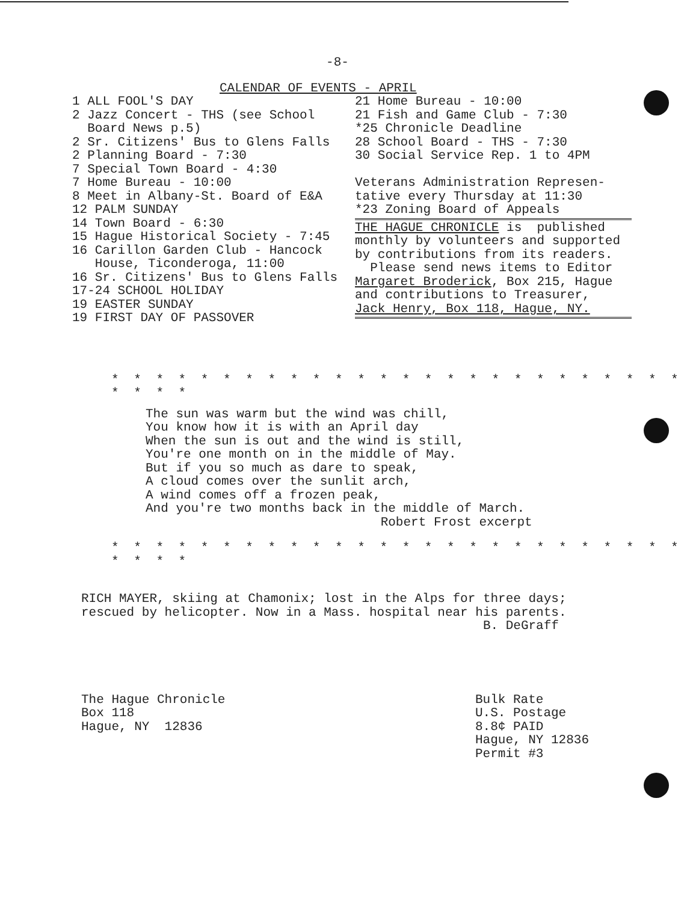-8-
CALENDAR OF EVENTS - APRIL
1 ALL FOOL'S DAY 2 Jazz Concert - THS (see School Board News p.5) 2 Sr. Citizens' Bus to Glens Falls 2 Planning Board - 7:30 7 Special Town Board - 4:30 7 Home Bureau - 10:00 8 Meet in Albany-St. Board of E&A 12 PALM SUNDAY 14 Town Board - 6:30 15 Hague Historical Society - 7:45 16 Carillon Garden Club - Hancock House, Ticonderoga, 11:00 16 Sr. Citizens' Bus to Glens Falls 17-24 SCHOOL HOLIDAY 19 EASTER SUNDAY 19 FIRST DAY OF PASSOVER
21 Home Bureau - 10:00 21 Fish and Game Club - 7:30 *25 Chronicle Deadline 28 School Board - THS - 7:30 30 Social Service Rep. 1 to 4PM Veterans Administration Represen- tative every Thursday at 11:30 *23 Zoning Board of Appeals
THE HAGUE CHRONICLE is published monthly by volunteers and supported by contributions from its readers. Please send news items to Editor Margaret Broderick, Box 215, Hague and contributions to Treasurer, Jack Henry, Box 118, Hague, NY.
* * * * * * * * * * * * * * * * * * * * * * * * * * * * * *
The sun was warm but the wind was chill, You know how it is with an April day When the sun is out and the wind is still, You're one month on in the middle of May. But if you so much as dare to speak, A cloud comes over the sunlit arch, A wind comes off a frozen peak, And you're two months back in the middle of March. Robert Frost excerpt
* * * * * * * * * * * * * * * * * * * * * * * * * * * * * *
RICH MAYER, skiing at Chamonix; lost in the Alps for three days; rescued by helicopter. Now in a Mass. hospital near his parents. B. DeGraff
The Hague Chronicle Box 118 Hague, NY 12836
Bulk Rate U.S. Postage 8.8¢ PAID Hague, NY 12836 Permit #3